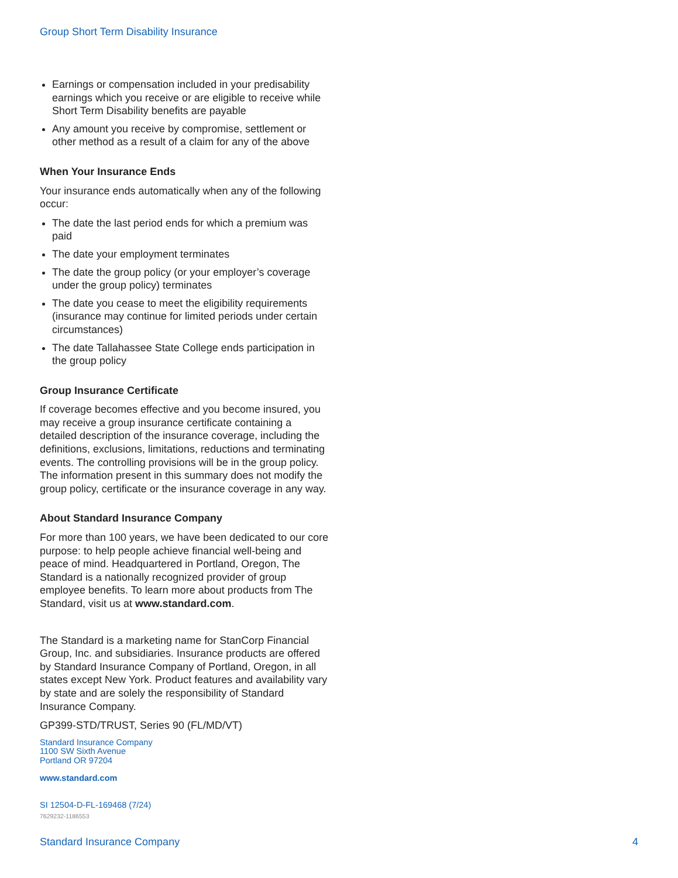Group Short Term Disability Insurance
Earnings or compensation included in your predisability earnings which you receive or are eligible to receive while Short Term Disability benefits are payable
Any amount you receive by compromise, settlement or other method as a result of a claim for any of the above
When Your Insurance Ends
Your insurance ends automatically when any of the following occur:
The date the last period ends for which a premium was paid
The date your employment terminates
The date the group policy (or your employer’s coverage under the group policy) terminates
The date you cease to meet the eligibility requirements (insurance may continue for limited periods under certain circumstances)
The date Tallahassee State College ends participation in the group policy
Group Insurance Certificate
If coverage becomes effective and you become insured, you may receive a group insurance certificate containing a detailed description of the insurance coverage, including the definitions, exclusions, limitations, reductions and terminating events. The controlling provisions will be in the group policy. The information present in this summary does not modify the group policy, certificate or the insurance coverage in any way.
About Standard Insurance Company
For more than 100 years, we have been dedicated to our core purpose: to help people achieve financial well-being and peace of mind. Headquartered in Portland, Oregon, The Standard is a nationally recognized provider of group employee benefits. To learn more about products from The Standard, visit us at www.standard.com.
The Standard is a marketing name for StanCorp Financial Group, Inc. and subsidiaries. Insurance products are offered by Standard Insurance Company of Portland, Oregon, in all states except New York. Product features and availability vary by state and are solely the responsibility of Standard Insurance Company.
GP399-STD/TRUST, Series 90 (FL/MD/VT)
Standard Insurance Company
1100 SW Sixth Avenue
Portland OR 97204
www.standard.com
SI 12504-D-FL-169468 (7/24)
7629232-1186553
Standard Insurance Company 4